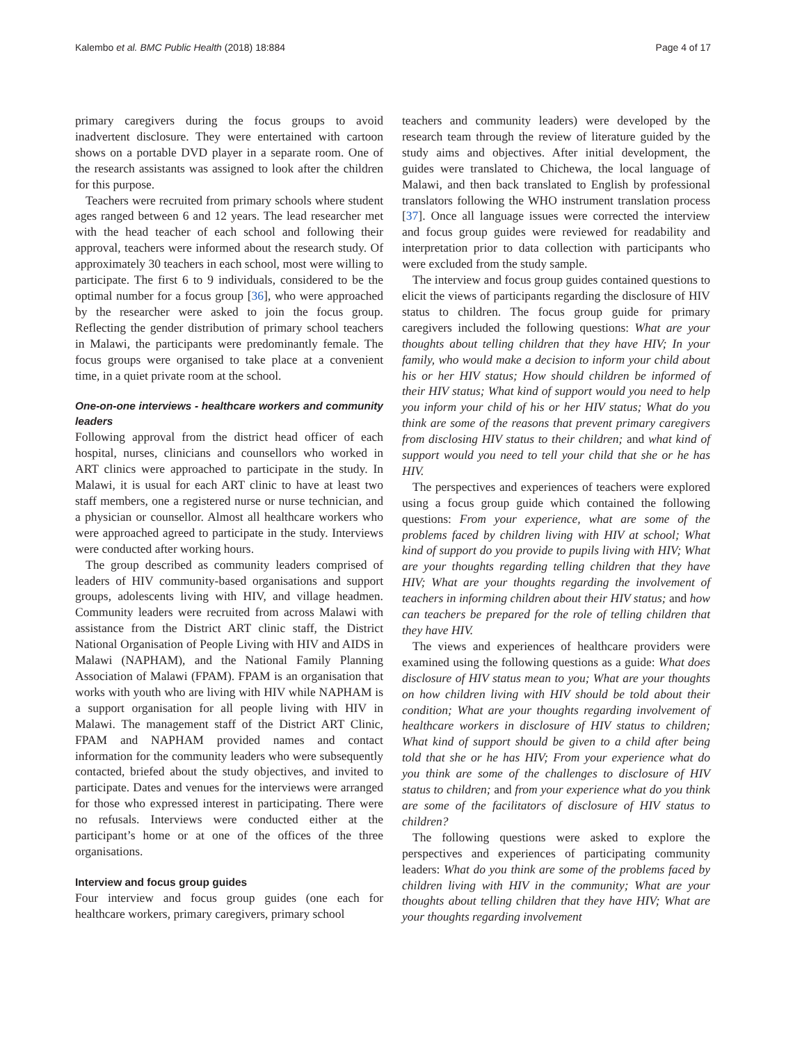Kalembo et al. BMC Public Health (2018) 18:884 Page 4 of 17
primary caregivers during the focus groups to avoid inadvertent disclosure. They were entertained with cartoon shows on a portable DVD player in a separate room. One of the research assistants was assigned to look after the children for this purpose.
Teachers were recruited from primary schools where student ages ranged between 6 and 12 years. The lead researcher met with the head teacher of each school and following their approval, teachers were informed about the research study. Of approximately 30 teachers in each school, most were willing to participate. The first 6 to 9 individuals, considered to be the optimal number for a focus group [36], who were approached by the researcher were asked to join the focus group. Reflecting the gender distribution of primary school teachers in Malawi, the participants were predominantly female. The focus groups were organised to take place at a convenient time, in a quiet private room at the school.
One-on-one interviews - healthcare workers and community leaders
Following approval from the district head officer of each hospital, nurses, clinicians and counsellors who worked in ART clinics were approached to participate in the study. In Malawi, it is usual for each ART clinic to have at least two staff members, one a registered nurse or nurse technician, and a physician or counsellor. Almost all healthcare workers who were approached agreed to participate in the study. Interviews were conducted after working hours.
The group described as community leaders comprised of leaders of HIV community-based organisations and support groups, adolescents living with HIV, and village headmen. Community leaders were recruited from across Malawi with assistance from the District ART clinic staff, the District National Organisation of People Living with HIV and AIDS in Malawi (NAPHAM), and the National Family Planning Association of Malawi (FPAM). FPAM is an organisation that works with youth who are living with HIV while NAPHAM is a support organisation for all people living with HIV in Malawi. The management staff of the District ART Clinic, FPAM and NAPHAM provided names and contact information for the community leaders who were subsequently contacted, briefed about the study objectives, and invited to participate. Dates and venues for the interviews were arranged for those who expressed interest in participating. There were no refusals. Interviews were conducted either at the participant’s home or at one of the offices of the three organisations.
Interview and focus group guides
Four interview and focus group guides (one each for healthcare workers, primary caregivers, primary school
teachers and community leaders) were developed by the research team through the review of literature guided by the study aims and objectives. After initial development, the guides were translated to Chichewa, the local language of Malawi, and then back translated to English by professional translators following the WHO instrument translation process [37]. Once all language issues were corrected the interview and focus group guides were reviewed for readability and interpretation prior to data collection with participants who were excluded from the study sample.
The interview and focus group guides contained questions to elicit the views of participants regarding the disclosure of HIV status to children. The focus group guide for primary caregivers included the following questions: What are your thoughts about telling children that they have HIV; In your family, who would make a decision to inform your child about his or her HIV status; How should children be informed of their HIV status; What kind of support would you need to help you inform your child of his or her HIV status; What do you think are some of the reasons that prevent primary caregivers from disclosing HIV status to their children; and what kind of support would you need to tell your child that she or he has HIV.
The perspectives and experiences of teachers were explored using a focus group guide which contained the following questions: From your experience, what are some of the problems faced by children living with HIV at school; What kind of support do you provide to pupils living with HIV; What are your thoughts regarding telling children that they have HIV; What are your thoughts regarding the involvement of teachers in informing children about their HIV status; and how can teachers be prepared for the role of telling children that they have HIV.
The views and experiences of healthcare providers were examined using the following questions as a guide: What does disclosure of HIV status mean to you; What are your thoughts on how children living with HIV should be told about their condition; What are your thoughts regarding involvement of healthcare workers in disclosure of HIV status to children; What kind of support should be given to a child after being told that she or he has HIV; From your experience what do you think are some of the challenges to disclosure of HIV status to children; and from your experience what do you think are some of the facilitators of disclosure of HIV status to children?
The following questions were asked to explore the perspectives and experiences of participating community leaders: What do you think are some of the problems faced by children living with HIV in the community; What are your thoughts about telling children that they have HIV; What are your thoughts regarding involvement